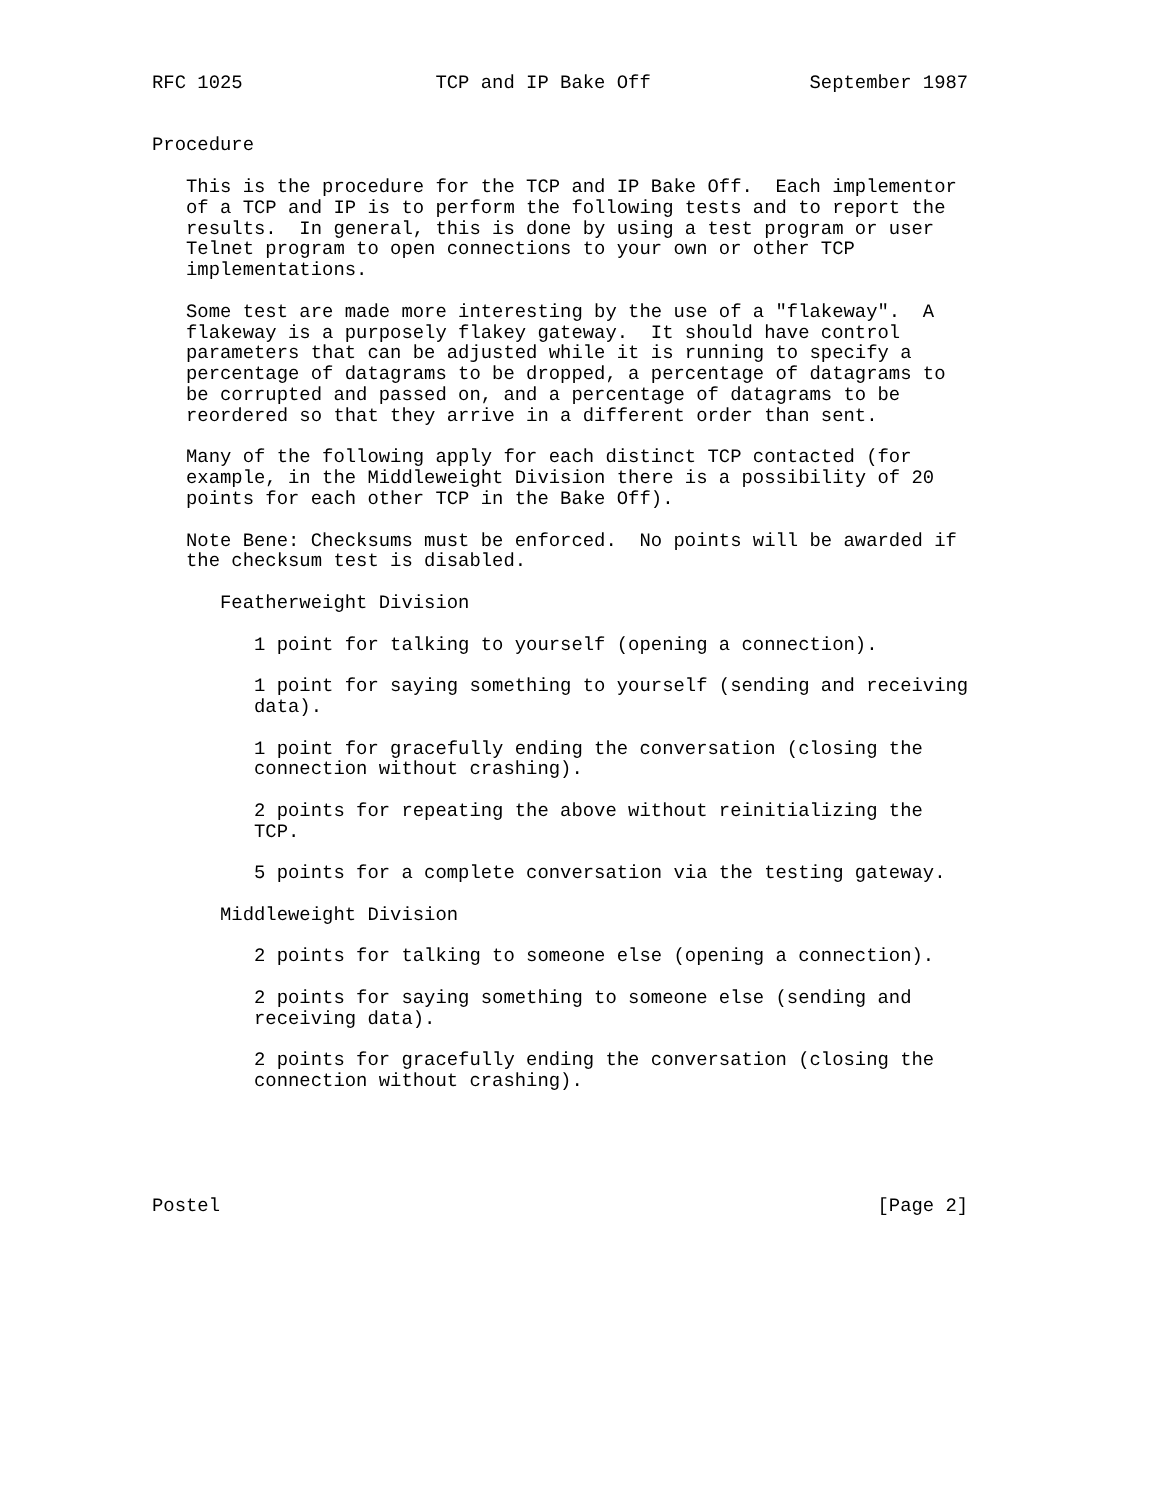RFC 1025                 TCP and IP Bake Off              September 1987


Procedure

   This is the procedure for the TCP and IP Bake Off.  Each implementor
   of a TCP and IP is to perform the following tests and to report the
   results.  In general, this is done by using a test program or user
   Telnet program to open connections to your own or other TCP
   implementations.

   Some test are made more interesting by the use of a "flakeway".  A
   flakeway is a purposely flakey gateway.  It should have control
   parameters that can be adjusted while it is running to specify a
   percentage of datagrams to be dropped, a percentage of datagrams to
   be corrupted and passed on, and a percentage of datagrams to be
   reordered so that they arrive in a different order than sent.

   Many of the following apply for each distinct TCP contacted (for
   example, in the Middleweight Division there is a possibility of 20
   points for each other TCP in the Bake Off).

   Note Bene: Checksums must be enforced.  No points will be awarded if
   the checksum test is disabled.

      Featherweight Division

         1 point for talking to yourself (opening a connection).

         1 point for saying something to yourself (sending and receiving
         data).

         1 point for gracefully ending the conversation (closing the
         connection without crashing).

         2 points for repeating the above without reinitializing the
         TCP.

         5 points for a complete conversation via the testing gateway.

      Middleweight Division

         2 points for talking to someone else (opening a connection).

         2 points for saying something to someone else (sending and
         receiving data).

         2 points for gracefully ending the conversation (closing the
         connection without crashing).





Postel                                                          [Page 2]